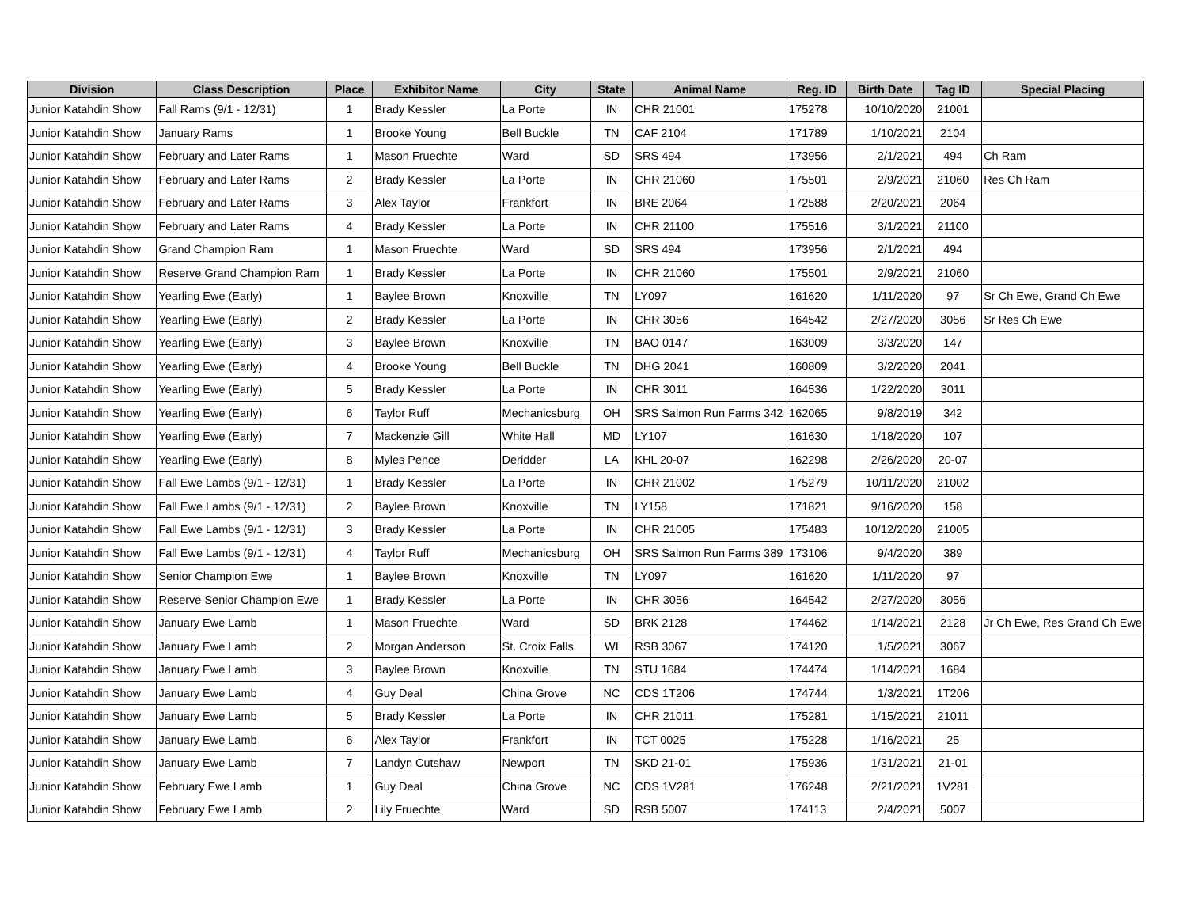| Division | Class Description | Place | Exhibitor Name | City | State | Animal Name | Reg. ID | Birth Date | Tag ID | Special Placing |
| --- | --- | --- | --- | --- | --- | --- | --- | --- | --- | --- |
| Junior Katahdin Show | Fall Rams (9/1 - 12/31) | 1 | Brady Kessler | La Porte | IN | CHR 21001 | 175278 | 10/10/2020 | 21001 | |
| Junior Katahdin Show | January Rams | 1 | Brooke Young | Bell Buckle | TN | CAF 2104 | 171789 | 1/10/2021 | 2104 | |
| Junior Katahdin Show | February and Later Rams | 1 | Mason Fruechte | Ward | SD | SRS 494 | 173956 | 2/1/2021 | 494 | Ch Ram |
| Junior Katahdin Show | February and Later Rams | 2 | Brady Kessler | La Porte | IN | CHR 21060 | 175501 | 2/9/2021 | 21060 | Res Ch Ram |
| Junior Katahdin Show | February and Later Rams | 3 | Alex Taylor | Frankfort | IN | BRE 2064 | 172588 | 2/20/2021 | 2064 | |
| Junior Katahdin Show | February and Later Rams | 4 | Brady Kessler | La Porte | IN | CHR 21100 | 175516 | 3/1/2021 | 21100 | |
| Junior Katahdin Show | Grand Champion Ram | 1 | Mason Fruechte | Ward | SD | SRS 494 | 173956 | 2/1/2021 | 494 | |
| Junior Katahdin Show | Reserve Grand Champion Ram | 1 | Brady Kessler | La Porte | IN | CHR 21060 | 175501 | 2/9/2021 | 21060 | |
| Junior Katahdin Show | Yearling Ewe (Early) | 1 | Baylee Brown | Knoxville | TN | LY097 | 161620 | 1/11/2020 | 97 | Sr Ch Ewe, Grand Ch Ewe |
| Junior Katahdin Show | Yearling Ewe (Early) | 2 | Brady Kessler | La Porte | IN | CHR 3056 | 164542 | 2/27/2020 | 3056 | Sr Res Ch Ewe |
| Junior Katahdin Show | Yearling Ewe (Early) | 3 | Baylee Brown | Knoxville | TN | BAO 0147 | 163009 | 3/3/2020 | 147 | |
| Junior Katahdin Show | Yearling Ewe (Early) | 4 | Brooke Young | Bell Buckle | TN | DHG 2041 | 160809 | 3/2/2020 | 2041 | |
| Junior Katahdin Show | Yearling Ewe (Early) | 5 | Brady Kessler | La Porte | IN | CHR 3011 | 164536 | 1/22/2020 | 3011 | |
| Junior Katahdin Show | Yearling Ewe (Early) | 6 | Taylor Ruff | Mechanicsburg | OH | SRS Salmon Run Farms 342 | 162065 | 9/8/2019 | 342 | |
| Junior Katahdin Show | Yearling Ewe (Early) | 7 | Mackenzie Gill | White Hall | MD | LY107 | 161630 | 1/18/2020 | 107 | |
| Junior Katahdin Show | Yearling Ewe (Early) | 8 | Myles Pence | Deridder | LA | KHL 20-07 | 162298 | 2/26/2020 | 20-07 | |
| Junior Katahdin Show | Fall Ewe Lambs (9/1 - 12/31) | 1 | Brady Kessler | La Porte | IN | CHR 21002 | 175279 | 10/11/2020 | 21002 | |
| Junior Katahdin Show | Fall Ewe Lambs (9/1 - 12/31) | 2 | Baylee Brown | Knoxville | TN | LY158 | 171821 | 9/16/2020 | 158 | |
| Junior Katahdin Show | Fall Ewe Lambs (9/1 - 12/31) | 3 | Brady Kessler | La Porte | IN | CHR 21005 | 175483 | 10/12/2020 | 21005 | |
| Junior Katahdin Show | Fall Ewe Lambs (9/1 - 12/31) | 4 | Taylor Ruff | Mechanicsburg | OH | SRS Salmon Run Farms 389 | 173106 | 9/4/2020 | 389 | |
| Junior Katahdin Show | Senior Champion Ewe | 1 | Baylee Brown | Knoxville | TN | LY097 | 161620 | 1/11/2020 | 97 | |
| Junior Katahdin Show | Reserve Senior Champion Ewe | 1 | Brady Kessler | La Porte | IN | CHR 3056 | 164542 | 2/27/2020 | 3056 | |
| Junior Katahdin Show | January Ewe Lamb | 1 | Mason Fruechte | Ward | SD | BRK 2128 | 174462 | 1/14/2021 | 2128 | Jr Ch Ewe, Res Grand Ch Ewe |
| Junior Katahdin Show | January Ewe Lamb | 2 | Morgan Anderson | St. Croix Falls | WI | RSB 3067 | 174120 | 1/5/2021 | 3067 | |
| Junior Katahdin Show | January Ewe Lamb | 3 | Baylee Brown | Knoxville | TN | STU 1684 | 174474 | 1/14/2021 | 1684 | |
| Junior Katahdin Show | January Ewe Lamb | 4 | Guy Deal | China Grove | NC | CDS 1T206 | 174744 | 1/3/2021 | 1T206 | |
| Junior Katahdin Show | January Ewe Lamb | 5 | Brady Kessler | La Porte | IN | CHR 21011 | 175281 | 1/15/2021 | 21011 | |
| Junior Katahdin Show | January Ewe Lamb | 6 | Alex Taylor | Frankfort | IN | TCT 0025 | 175228 | 1/16/2021 | 25 | |
| Junior Katahdin Show | January Ewe Lamb | 7 | Landyn Cutshaw | Newport | TN | SKD 21-01 | 175936 | 1/31/2021 | 21-01 | |
| Junior Katahdin Show | February Ewe Lamb | 1 | Guy Deal | China Grove | NC | CDS 1V281 | 176248 | 2/21/2021 | 1V281 | |
| Junior Katahdin Show | February Ewe Lamb | 2 | Lily Fruechte | Ward | SD | RSB 5007 | 174113 | 2/4/2021 | 5007 | |